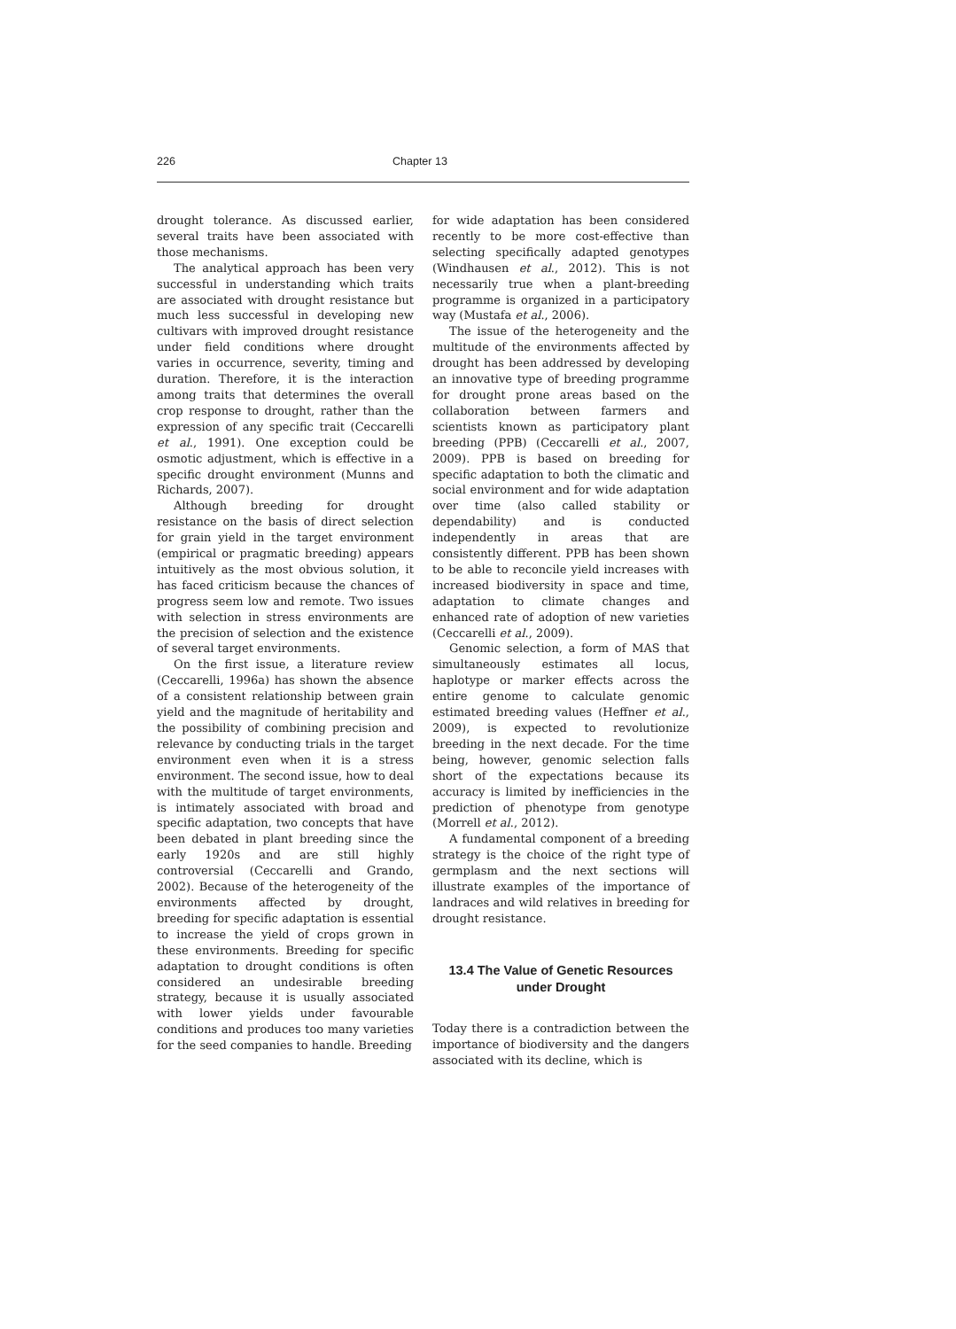226 Chapter 13
drought tolerance. As discussed earlier, several traits have been associated with those mechanisms.
The analytical approach has been very successful in understanding which traits are associated with drought resistance but much less successful in developing new cultivars with improved drought resistance under field conditions where drought varies in occurrence, severity, timing and duration. Therefore, it is the interaction among traits that determines the overall crop response to drought, rather than the expression of any specific trait (Ceccarelli et al., 1991). One exception could be osmotic adjustment, which is effective in a specific drought environment (Munns and Richards, 2007).
Although breeding for drought resistance on the basis of direct selection for grain yield in the target environment (empirical or pragmatic breeding) appears intuitively as the most obvious solution, it has faced criticism because the chances of progress seem low and remote. Two issues with selection in stress environments are the precision of selection and the existence of several target environments.
On the first issue, a literature review (Ceccarelli, 1996a) has shown the absence of a consistent relationship between grain yield and the magnitude of heritability and the possibility of combining precision and relevance by conducting trials in the target environment even when it is a stress environment. The second issue, how to deal with the multitude of target environments, is intimately associated with broad and specific adaptation, two concepts that have been debated in plant breeding since the early 1920s and are still highly controversial (Ceccarelli and Grando, 2002). Because of the heterogeneity of the environments affected by drought, breeding for specific adaptation is essential to increase the yield of crops grown in these environments. Breeding for specific adaptation to drought conditions is often considered an undesirable breeding strategy, because it is usually associated with lower yields under favourable conditions and produces too many varieties for the seed companies to handle. Breeding
for wide adaptation has been considered recently to be more cost-effective than selecting specifically adapted genotypes (Windhausen et al., 2012). This is not necessarily true when a plant-breeding programme is organized in a participatory way (Mustafa et al., 2006).
The issue of the heterogeneity and the multitude of the environments affected by drought has been addressed by developing an innovative type of breeding programme for drought prone areas based on the collaboration between farmers and scientists known as participatory plant breeding (PPB) (Ceccarelli et al., 2007, 2009). PPB is based on breeding for specific adaptation to both the climatic and social environment and for wide adaptation over time (also called stability or dependability) and is conducted independently in areas that are consistently different. PPB has been shown to be able to reconcile yield increases with increased biodiversity in space and time, adaptation to climate changes and enhanced rate of adoption of new varieties (Ceccarelli et al., 2009).
Genomic selection, a form of MAS that simultaneously estimates all locus, haplotype or marker effects across the entire genome to calculate genomic estimated breeding values (Heffner et al., 2009), is expected to revolutionize breeding in the next decade. For the time being, however, genomic selection falls short of the expectations because its accuracy is limited by inefficiencies in the prediction of phenotype from genotype (Morrell et al., 2012).
A fundamental component of a breeding strategy is the choice of the right type of germplasm and the next sections will illustrate examples of the importance of landraces and wild relatives in breeding for drought resistance.
13.4 The Value of Genetic Resources
under Drought
Today there is a contradiction between the importance of biodiversity and the dangers associated with its decline, which is